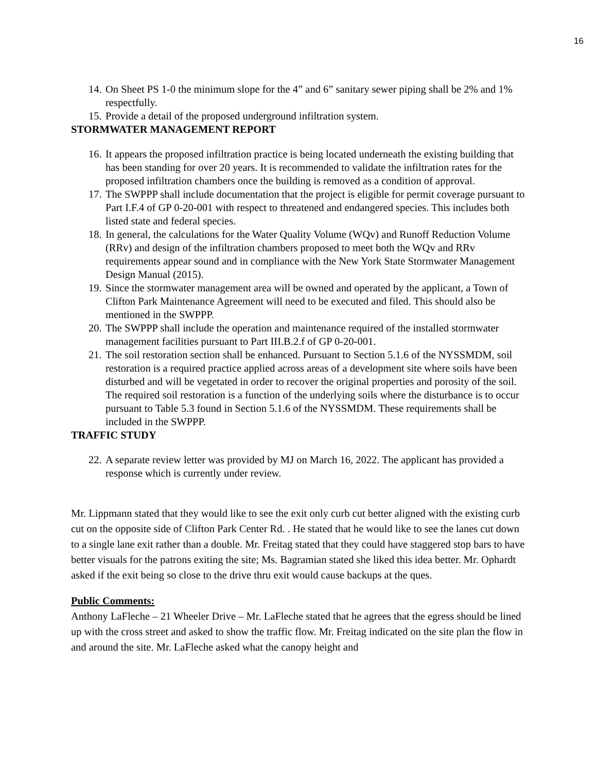16
14. On Sheet PS 1-0 the minimum slope for the 4” and 6” sanitary sewer piping shall be 2% and 1% respectfully.
15. Provide a detail of the proposed underground infiltration system.
STORMWATER MANAGEMENT REPORT
16. It appears the proposed infiltration practice is being located underneath the existing building that has been standing for over 20 years. It is recommended to validate the infiltration rates for the proposed infiltration chambers once the building is removed as a condition of approval.
17. The SWPPP shall include documentation that the project is eligible for permit coverage pursuant to Part I.F.4 of GP 0-20-001 with respect to threatened and endangered species. This includes both listed state and federal species.
18. In general, the calculations for the Water Quality Volume (WQv) and Runoff Reduction Volume (RRv) and design of the infiltration chambers proposed to meet both the WQv and RRv requirements appear sound and in compliance with the New York State Stormwater Management Design Manual (2015).
19. Since the stormwater management area will be owned and operated by the applicant, a Town of Clifton Park Maintenance Agreement will need to be executed and filed. This should also be mentioned in the SWPPP.
20. The SWPPP shall include the operation and maintenance required of the installed stormwater management facilities pursuant to Part III.B.2.f of GP 0-20-001.
21. The soil restoration section shall be enhanced. Pursuant to Section 5.1.6 of the NYSSMDM, soil restoration is a required practice applied across areas of a development site where soils have been disturbed and will be vegetated in order to recover the original properties and porosity of the soil. The required soil restoration is a function of the underlying soils where the disturbance is to occur pursuant to Table 5.3 found in Section 5.1.6 of the NYSSMDM. These requirements shall be included in the SWPPP.
TRAFFIC STUDY
22. A separate review letter was provided by MJ on March 16, 2022. The applicant has provided a response which is currently under review.
Mr. Lippmann stated that they would like to see the exit only curb cut better aligned with the existing curb cut on the opposite side of Clifton Park Center Rd. . He stated that he would like to see the lanes cut down to a single lane exit rather than a double. Mr. Freitag stated that they could have staggered stop bars to have better visuals for the patrons exiting the site; Ms. Bagramian stated she liked this idea better. Mr. Ophardt asked if the exit being so close to the drive thru exit would cause backups at the ques.
Public Comments:
Anthony LaFleche – 21 Wheeler Drive – Mr. LaFleche stated that he agrees that the egress should be lined up with the cross street and asked to show the traffic flow. Mr. Freitag indicated on the site plan the flow in and around the site. Mr. LaFleche asked what the canopy height and